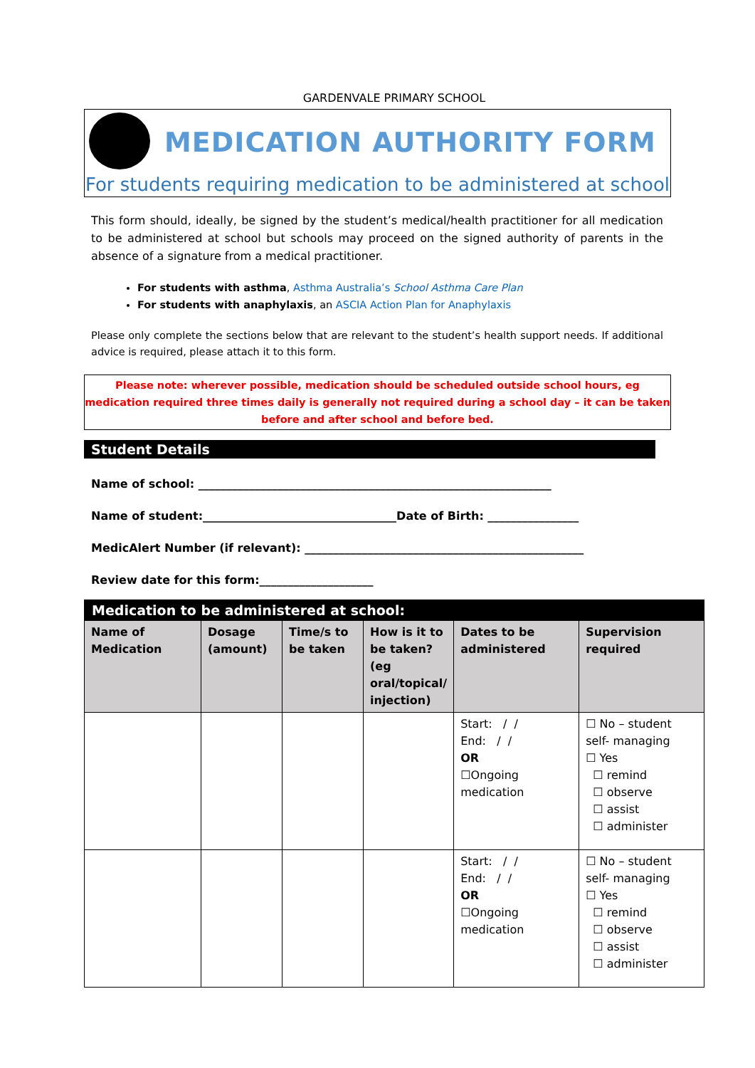GARDENVALE PRIMARY SCHOOL
MEDICATION AUTHORITY FORM
For students requiring medication to be administered at school
This form should, ideally, be signed by the student’s medical/health practitioner for all medication to be administered at school but schools may proceed on the signed authority of parents in the absence of a signature from a medical practitioner.
For students with asthma, Asthma Australia’s School Asthma Care Plan
For students with anaphylaxis, an ASCIA Action Plan for Anaphylaxis
Please only complete the sections below that are relevant to the student’s health support needs. If additional advice is required, please attach it to this form.
Please note: wherever possible, medication should be scheduled outside school hours, eg medication required three times daily is generally not required during a school day – it can be taken before and after school and before bed.
Student Details
Name of school: ______________________________________________________________
Name of student:__________________________________Date of Birth: ________________
MedicAlert Number (if relevant): _________________________________________________
Review date for this form:____________________
| Medication to be administered at school: | | | | | |
| --- | --- | --- | --- | --- | --- |
| Name of Medication | Dosage (amount) | Time/s to be taken | How is it to be taken? (eg oral/topical/ injection) | Dates to be administered | Supervision required |
| | | | | Start: / / End: / / OR ☐Ongoing medication | ☐ No – student self- managing ☐ Yes ☐ remind ☐ observe ☐ assist ☐ administer |
| | | | | Start: / / End: / / OR ☐Ongoing medication | ☐ No – student self- managing ☐ Yes ☐ remind ☐ observe ☐ assist ☐ administer |